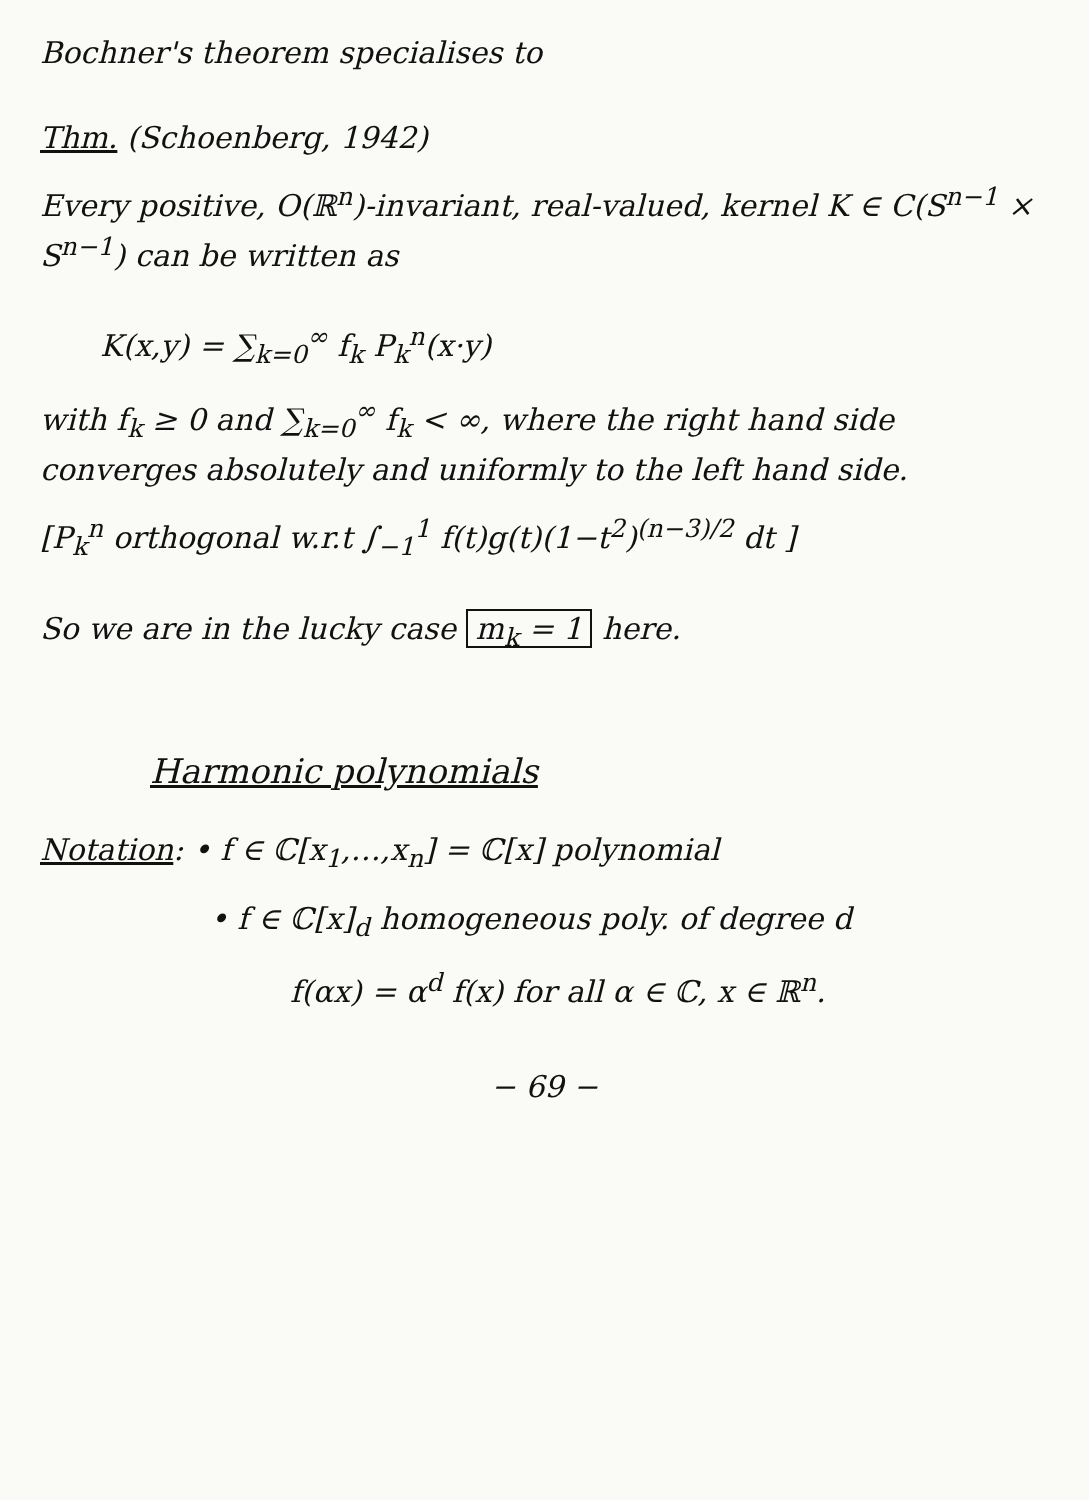Bochner's theorem specialises to
Thm. (Schoenberg, 1942)
Every positive, O(ℝ<sup>n</sup>)-invariant, real-valued, kernel K ∈ C(S<sup>n−1</sup> × S<sup>n−1</sup>) can be written as
K(x,y) = ∑<sub>k=0</sub><sup>∞</sup> f<sub>k</sub> P<sub>k</sub><sup>n</sup>(x·y)
with f<sub>k</sub> ≥ 0 and ∑<sub>k=0</sub><sup>∞</sup> f<sub>k</sub> < ∞, where the right hand side converges absolutely and uniformly to the left hand side.
[P<sub>k</sub><sup>n</sup> orthogonal w.r.t ∫<sub>−1</sub><sup>1</sup> f(t)g(t)(1−t<sup>2</sup>)<sup>(n−3)/2</sup> dt ]
So we are in the lucky case m<sub>k</sub> = 1 here.
Harmonic polynomials
Notation: • f ∈ ℂ[x<sub>1</sub>,…,x<sub>n</sub>] = ℂ[x] polynomial
• f ∈ ℂ[x]<sub>d</sub> homogeneous poly. of degree d
f(αx) = α<sup>d</sup> f(x) for all α ∈ ℂ, x ∈ ℝ<sup>n</sup>.
− 69 −